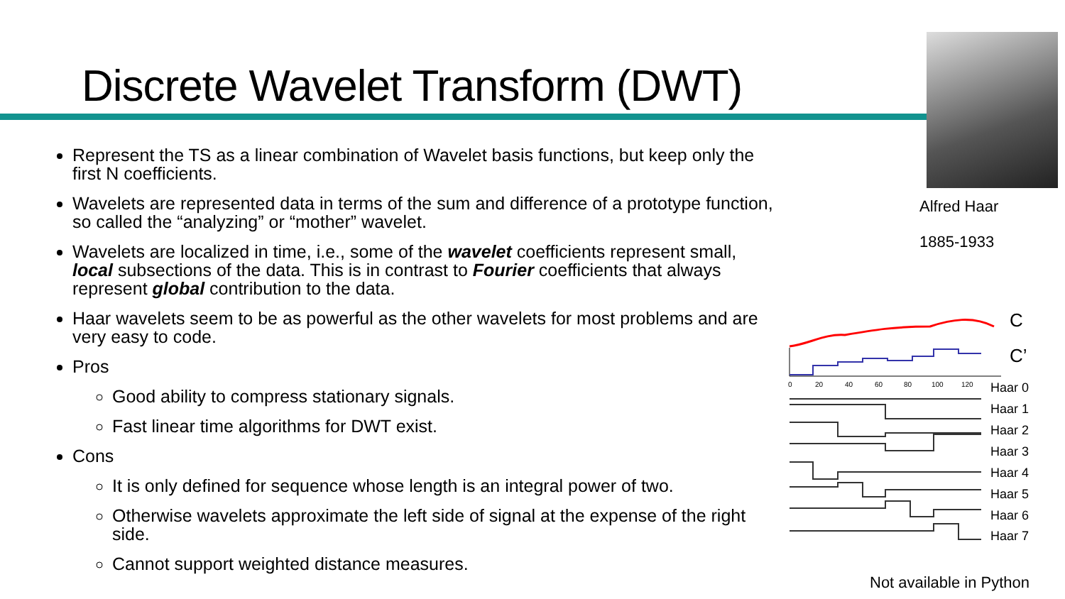Discrete Wavelet Transform (DWT)
Represent the TS as a linear combination of Wavelet basis functions, but keep only the first N coefficients.
Wavelets are represented data in terms of the sum and difference of a prototype function, so called the “analyzing” or “mother” wavelet.
Wavelets are localized in time, i.e., some of the wavelet coefficients represent small, local subsections of the data. This is in contrast to Fourier coefficients that always represent global contribution to the data.
Haar wavelets seem to be as powerful as the other wavelets for most problems and are very easy to code.
Pros
Good ability to compress stationary signals.
Fast linear time algorithms for DWT exist.
Cons
It is only defined for sequence whose length is an integral power of two.
Otherwise wavelets approximate the left side of signal at the expense of the right side.
Cannot support weighted distance measures.
Alfred Haar
1885-1933
C
C’
0
20
40
60
80
100
120
Haar 0
Haar 1
Haar 2
Haar 3
Haar 4
Haar 5
Haar 6
Haar 7
Not available in Python